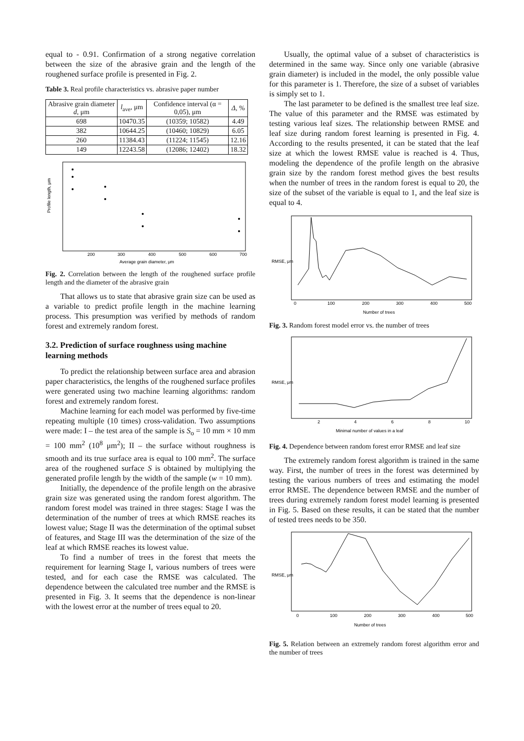equal to - 0.91. Confirmation of a strong negative correlation between the size of the abrasive grain and the length of the roughened surface profile is presented in Fig. 2.
Table 3. Real profile characteristics vs. abrasive paper number
| Abrasive grain diameter d , μm | l<sub>ave</sub>, μm | Confidence interval (α = 0,05), μm | Δ , % |
| --- | --- | --- | --- |
| 698 | 10470.35 | (10359; 10582) | 4.49 |
| 382 | 10644.25 | (10460; 10829) | 6.05 |
| 260 | 11384.43 | (11224; 11545) | 12.16 |
| 149 | 12243.58 | (12086; 12402) | 18.32 |
Profile length, μm
200
300
400
500
600
700
Average grain diameter, μm
Fig. 2. Correlation between the length of the roughened surface profile length and the diameter of the abrasive grain
That allows us to state that abrasive grain size can be used as a variable to predict profile length in the machine learning process. This presumption was verified by methods of random forest and extremely random forest.
3.2. Prediction of surface roughness using machine learning methods
To predict the relationship between surface area and abrasion paper characteristics, the lengths of the roughened surface profiles were generated using two machine learning algorithms: random forest and extremely random forest.
Machine learning for each model was performed by five-time repeating multiple (10 times) cross-validation. Two assumptions were made: I – the test area of the sample is S<sub>o</sub> = 10 mm × 10 mm = 100 mm<sup>2</sup> (10<sup>8</sup> μm<sup>2</sup>); II – the surface without roughness is smooth and its true surface area is equal to 100 mm<sup>2</sup>. The surface area of the roughened surface S is obtained by multiplying the generated profile length by the width of the sample (w = 10 mm).
Initially, the dependence of the profile length on the abrasive grain size was generated using the random forest algorithm. The random forest model was trained in three stages: Stage I was the determination of the number of trees at which RMSE reaches its lowest value; Stage II was the determination of the optimal subset of features, and Stage III was the determination of the size of the leaf at which RMSE reaches its lowest value.
To find a number of trees in the forest that meets the requirement for learning Stage I, various numbers of trees were tested, and for each case the RMSE was calculated. The dependence between the calculated tree number and the RMSE is presented in Fig. 3. It seems that the dependence is non-linear with the lowest error at the number of trees equal to 20.
Usually, the optimal value of a subset of characteristics is determined in the same way. Since only one variable (abrasive grain diameter) is included in the model, the only possible value for this parameter is 1. Therefore, the size of a subset of variables is simply set to 1.
The last parameter to be defined is the smallest tree leaf size. The value of this parameter and the RMSE was estimated by testing various leaf sizes. The relationship between RMSE and leaf size during random forest learning is presented in Fig. 4. According to the results presented, it can be stated that the leaf size at which the lowest RMSE value is reached is 4. Thus, modeling the dependence of the profile length on the abrasive grain size by the random forest method gives the best results when the number of trees in the random forest is equal to 20, the size of the subset of the variable is equal to 1, and the leaf size is equal to 4.
RMSE, μm
0
100
200
300
400
500
Number of trees
Fig. 3. Random forest model error vs. the number of trees
RMSE, μm
2
4
6
8
10
Minimal number of values in a leaf
Fig. 4. Dependence between random forest error RMSE and leaf size
The extremely random forest algorithm is trained in the same way. First, the number of trees in the forest was determined by testing the various numbers of trees and estimating the model error RMSE. The dependence between RMSE and the number of trees during extremely random forest model learning is presented in Fig. 5. Based on these results, it can be stated that the number of tested trees needs to be 350.
RMSE, μm
0
100
200
300
400
500
Number of trees
Fig. 5. Relation between an extremely random forest algorithm error and the number of trees